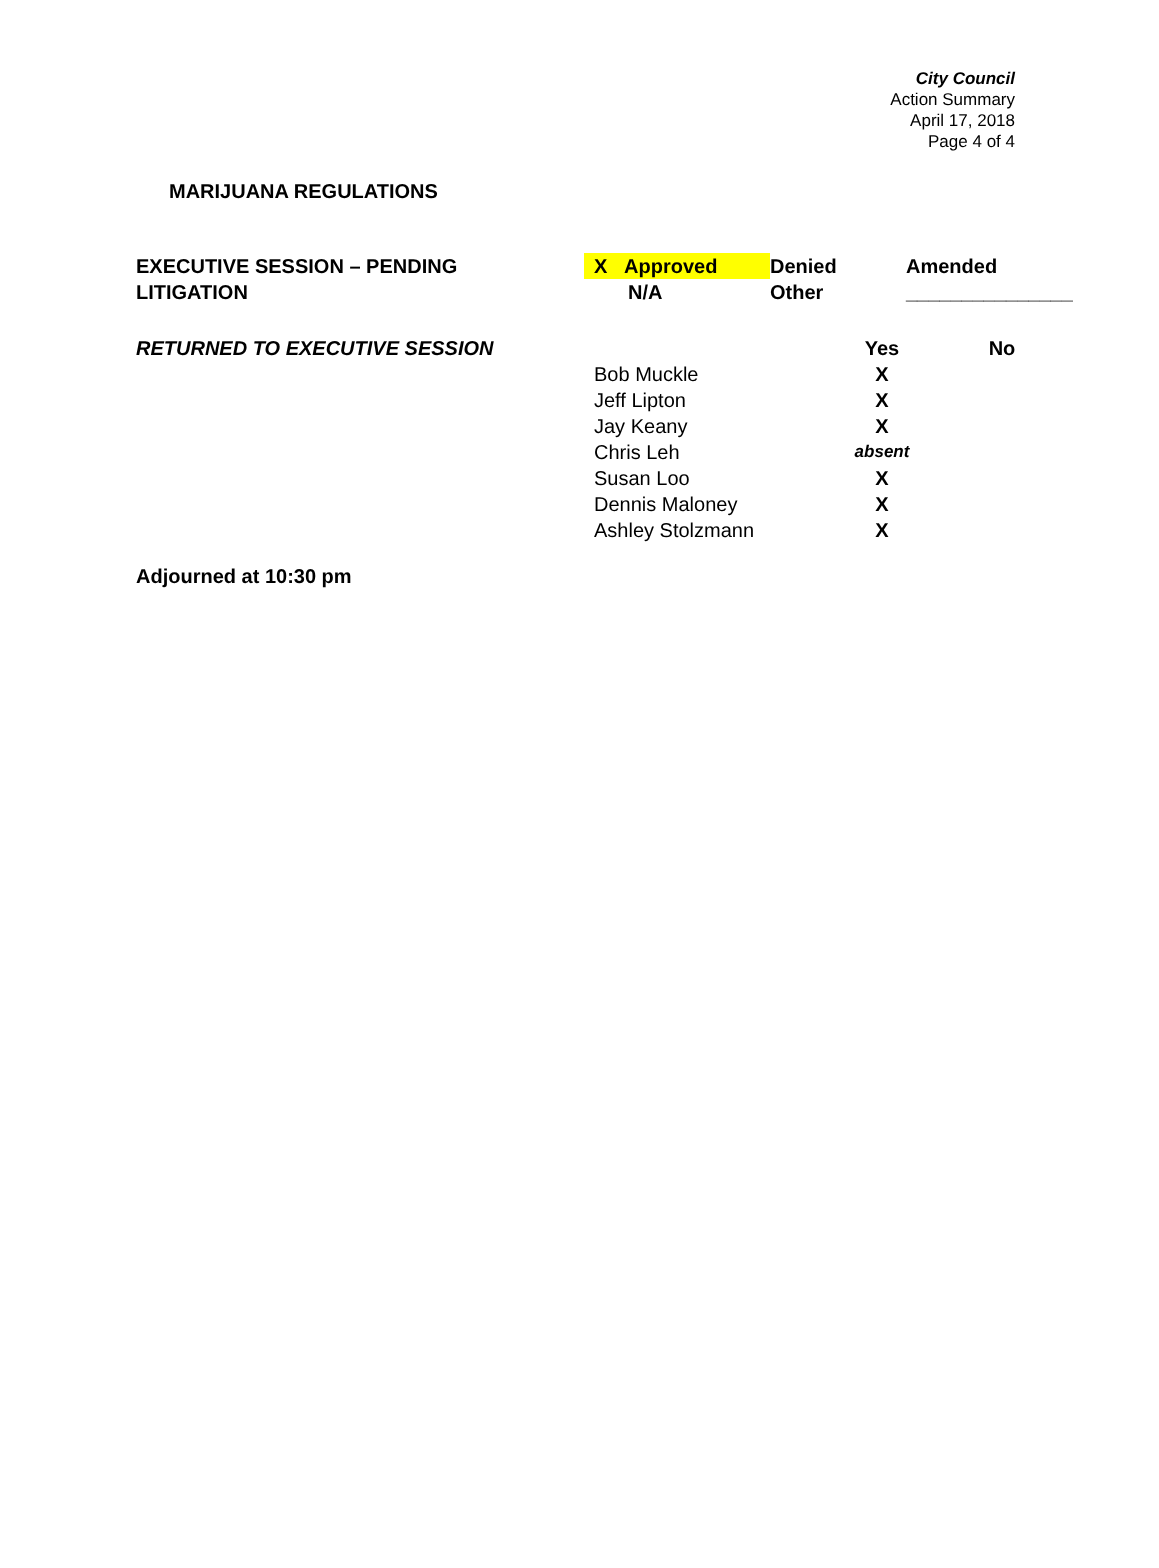City Council
Action Summary
April 17, 2018
Page 4 of 4
MARIJUANA REGULATIONS
| EXECUTIVE SESSION – PENDING LITIGATION | X Approved N/A | Denied Other | Amended _______________ |
| RETURNED TO EXECUTIVE SESSION | | Yes | No |
| | Bob Muckle | X | |
| | Jeff Lipton | X | |
| | Jay Keany | X | |
| | Chris Leh | absent | |
| | Susan Loo | X | |
| | Dennis Maloney | X | |
| | Ashley Stolzmann | X | |
Adjourned at 10:30 pm